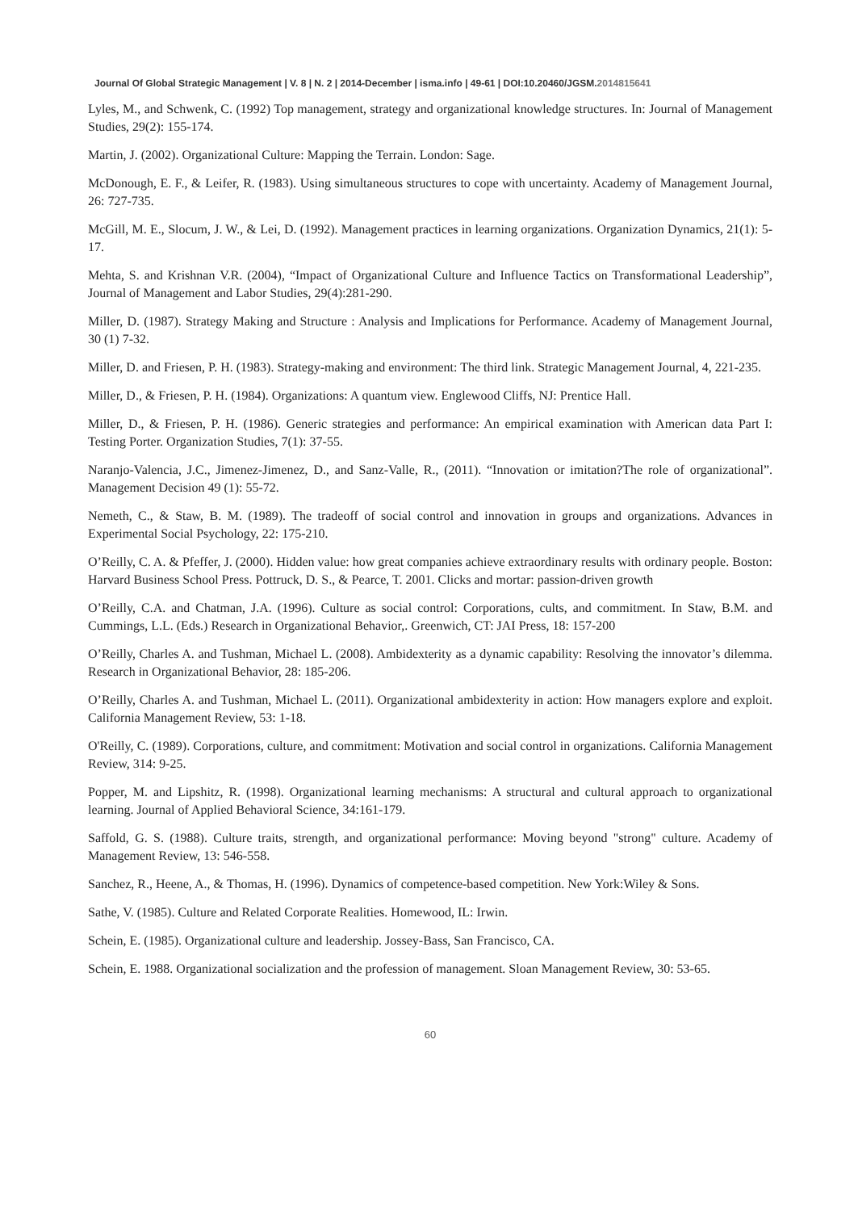Journal Of Global Strategic Management | V. 8 | N. 2 | 2014-December | isma.info | 49-61 | DOI:10.20460/JGSM.2014815641
Lyles, M., and Schwenk, C. (1992) Top management, strategy and organizational knowledge structures. In: Journal of Management Studies, 29(2): 155-174.
Martin, J. (2002). Organizational Culture: Mapping the Terrain. London: Sage.
McDonough, E. F., & Leifer, R. (1983). Using simultaneous structures to cope with uncertainty. Academy of Management Journal, 26: 727-735.
McGill, M. E., Slocum, J. W., & Lei, D. (1992). Management practices in learning organizations. Organization Dynamics, 21(1): 5-17.
Mehta, S. and Krishnan V.R. (2004), “Impact of Organizational Culture and Influence Tactics on Transformational Leadership”, Journal of Management and Labor Studies, 29(4):281-290.
Miller, D. (1987). Strategy Making and Structure : Analysis and Implications for Performance. Academy of Management Journal, 30 (1) 7-32.
Miller, D. and Friesen, P. H. (1983). Strategy-making and environment: The third link. Strategic Management Journal, 4, 221-235.
Miller, D., & Friesen, P. H. (1984). Organizations: A quantum view. Englewood Cliffs, NJ: Prentice Hall.
Miller, D., & Friesen, P. H. (1986). Generic strategies and performance: An empirical examination with American data Part I: Testing Porter. Organization Studies, 7(1): 37-55.
Naranjo-Valencia, J.C., Jimenez-Jimenez, D., and Sanz-Valle, R., (2011). “Innovation or imitation?The role of organizational”. Management Decision 49 (1): 55-72.
Nemeth, C., & Staw, B. M. (1989). The tradeoff of social control and innovation in groups and organizations. Advances in Experimental Social Psychology, 22: 175-210.
O’Reilly, C. A. & Pfeffer, J. (2000). Hidden value: how great companies achieve extraordinary results with ordinary people. Boston: Harvard Business School Press. Pottruck, D. S., & Pearce, T. 2001. Clicks and mortar: passion-driven growth
O’Reilly, C.A. and Chatman, J.A. (1996). Culture as social control: Corporations, cults, and commitment. In Staw, B.M. and Cummings, L.L. (Eds.) Research in Organizational Behavior,. Greenwich, CT: JAI Press, 18: 157-200
O’Reilly, Charles A. and Tushman, Michael L. (2008). Ambidexterity as a dynamic capability: Resolving the innovator’s dilemma. Research in Organizational Behavior, 28: 185-206.
O’Reilly, Charles A. and Tushman, Michael L. (2011). Organizational ambidexterity in action: How managers explore and exploit. California Management Review, 53: 1-18.
O'Reilly, C. (1989). Corporations, culture, and commitment: Motivation and social control in organizations. California Management Review, 314: 9-25.
Popper, M. and Lipshitz, R. (1998). Organizational learning mechanisms: A structural and cultural approach to organizational learning. Journal of Applied Behavioral Science, 34:161-179.
Saffold, G. S. (1988). Culture traits, strength, and organizational performance: Moving beyond "strong" culture. Academy of Management Review, 13: 546-558.
Sanchez, R., Heene, A., & Thomas, H. (1996). Dynamics of competence-based competition. New York:Wiley & Sons.
Sathe, V. (1985). Culture and Related Corporate Realities. Homewood, IL: Irwin.
Schein, E. (1985). Organizational culture and leadership. Jossey-Bass, San Francisco, CA.
Schein, E. 1988. Organizational socialization and the profession of management. Sloan Management Review, 30: 53-65.
60